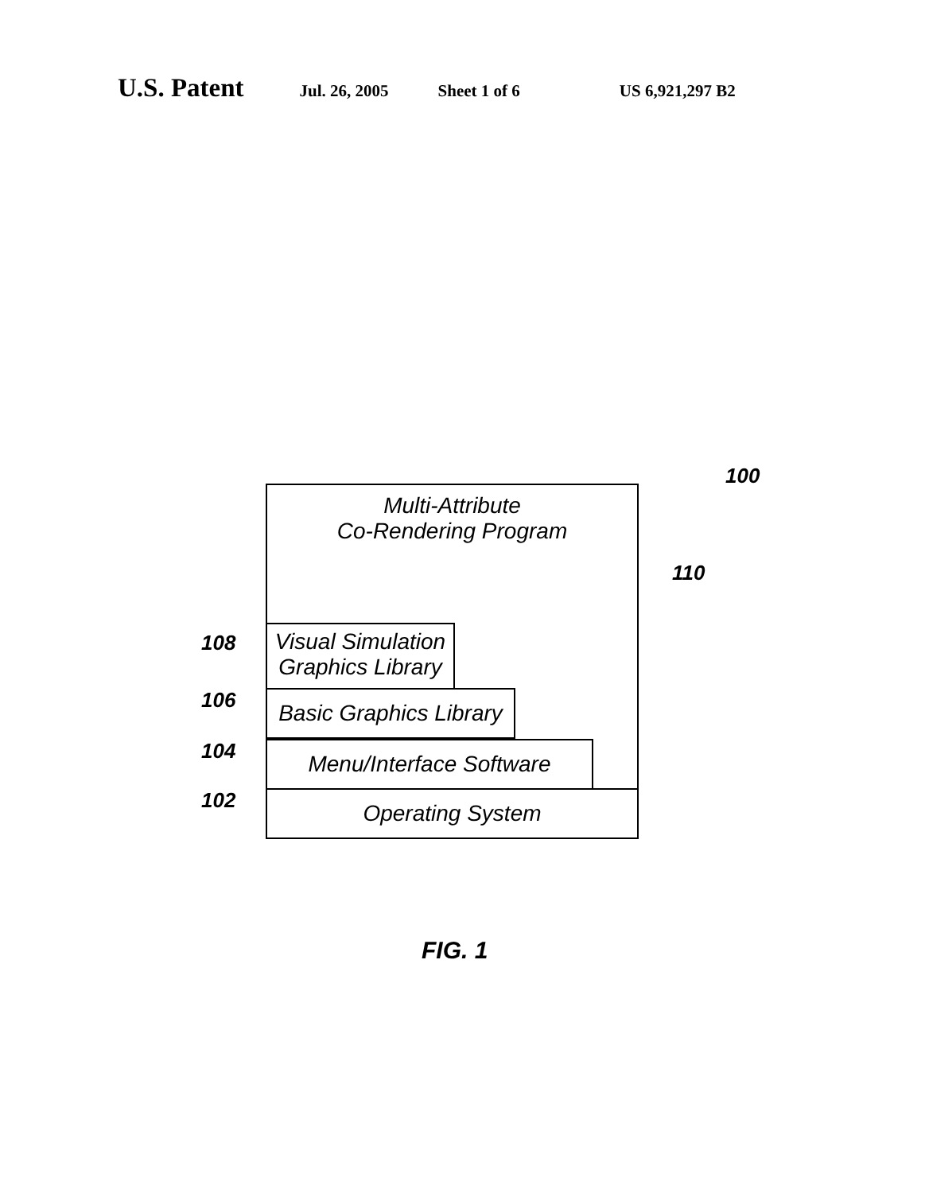U.S. Patent Jul. 26, 2005 Sheet 1 of 6 US 6,921,297 B2
100
Multi-Attribute
Co-Rendering Program
110
Visual Simulation
Graphics Library
108
Basic Graphics Library
106
Menu/Interface Software
104
Operating System
102
FIG. 1